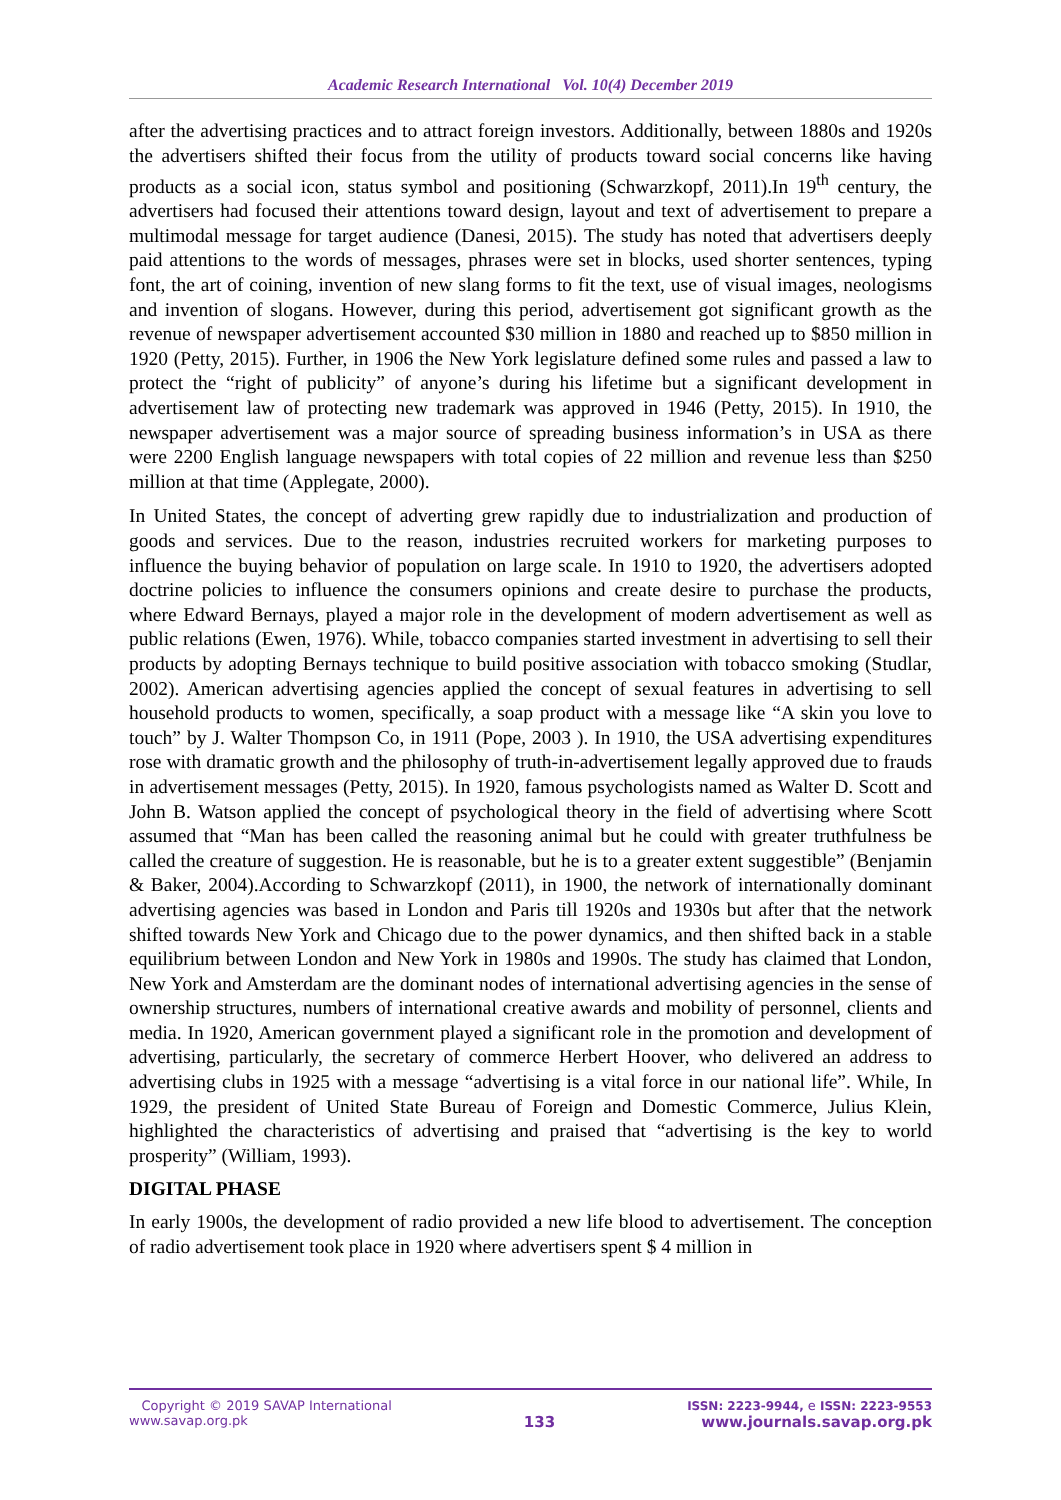Academic Research International Vol. 10(4) December 2019
after the advertising practices and to attract foreign investors. Additionally, between 1880s and 1920s the advertisers shifted their focus from the utility of products toward social concerns like having products as a social icon, status symbol and positioning (Schwarzkopf, 2011).In 19<sup>th</sup> century, the advertisers had focused their attentions toward design, layout and text of advertisement to prepare a multimodal message for target audience (Danesi, 2015). The study has noted that advertisers deeply paid attentions to the words of messages, phrases were set in blocks, used shorter sentences, typing font, the art of coining, invention of new slang forms to fit the text, use of visual images, neologisms and invention of slogans. However, during this period, advertisement got significant growth as the revenue of newspaper advertisement accounted $30 million in 1880 and reached up to $850 million in 1920 (Petty, 2015). Further, in 1906 the New York legislature defined some rules and passed a law to protect the “right of publicity” of anyone’s during his lifetime but a significant development in advertisement law of protecting new trademark was approved in 1946 (Petty, 2015). In 1910, the newspaper advertisement was a major source of spreading business information’s in USA as there were 2200 English language newspapers with total copies of 22 million and revenue less than $250 million at that time (Applegate, 2000).
In United States, the concept of adverting grew rapidly due to industrialization and production of goods and services. Due to the reason, industries recruited workers for marketing purposes to influence the buying behavior of population on large scale. In 1910 to 1920, the advertisers adopted doctrine policies to influence the consumers opinions and create desire to purchase the products, where Edward Bernays, played a major role in the development of modern advertisement as well as public relations (Ewen, 1976). While, tobacco companies started investment in advertising to sell their products by adopting Bernays technique to build positive association with tobacco smoking (Studlar, 2002). American advertising agencies applied the concept of sexual features in advertising to sell household products to women, specifically, a soap product with a message like “A skin you love to touch” by J. Walter Thompson Co, in 1911 (Pope, 2003 ). In 1910, the USA advertising expenditures rose with dramatic growth and the philosophy of truth-in-advertisement legally approved due to frauds in advertisement messages (Petty, 2015). In 1920, famous psychologists named as Walter D. Scott and John B. Watson applied the concept of psychological theory in the field of advertising where Scott assumed that “Man has been called the reasoning animal but he could with greater truthfulness be called the creature of suggestion. He is reasonable, but he is to a greater extent suggestible” (Benjamin & Baker, 2004).According to Schwarzkopf (2011), in 1900, the network of internationally dominant advertising agencies was based in London and Paris till 1920s and 1930s but after that the network shifted towards New York and Chicago due to the power dynamics, and then shifted back in a stable equilibrium between London and New York in 1980s and 1990s. The study has claimed that London, New York and Amsterdam are the dominant nodes of international advertising agencies in the sense of ownership structures, numbers of international creative awards and mobility of personnel, clients and media. In 1920, American government played a significant role in the promotion and development of advertising, particularly, the secretary of commerce Herbert Hoover, who delivered an address to advertising clubs in 1925 with a message “advertising is a vital force in our national life”. While, In 1929, the president of United State Bureau of Foreign and Domestic Commerce, Julius Klein, highlighted the characteristics of advertising and praised that “advertising is the key to world prosperity” (William, 1993).
DIGITAL PHASE
In early 1900s, the development of radio provided a new life blood to advertisement. The conception of radio advertisement took place in 1920 where advertisers spent $ 4 million in
Copyright © 2019 SAVAP International
www.savap.org.pk
133
ISSN: 2223-9944, e ISSN: 2223-9553
www.journals.savap.org.pk